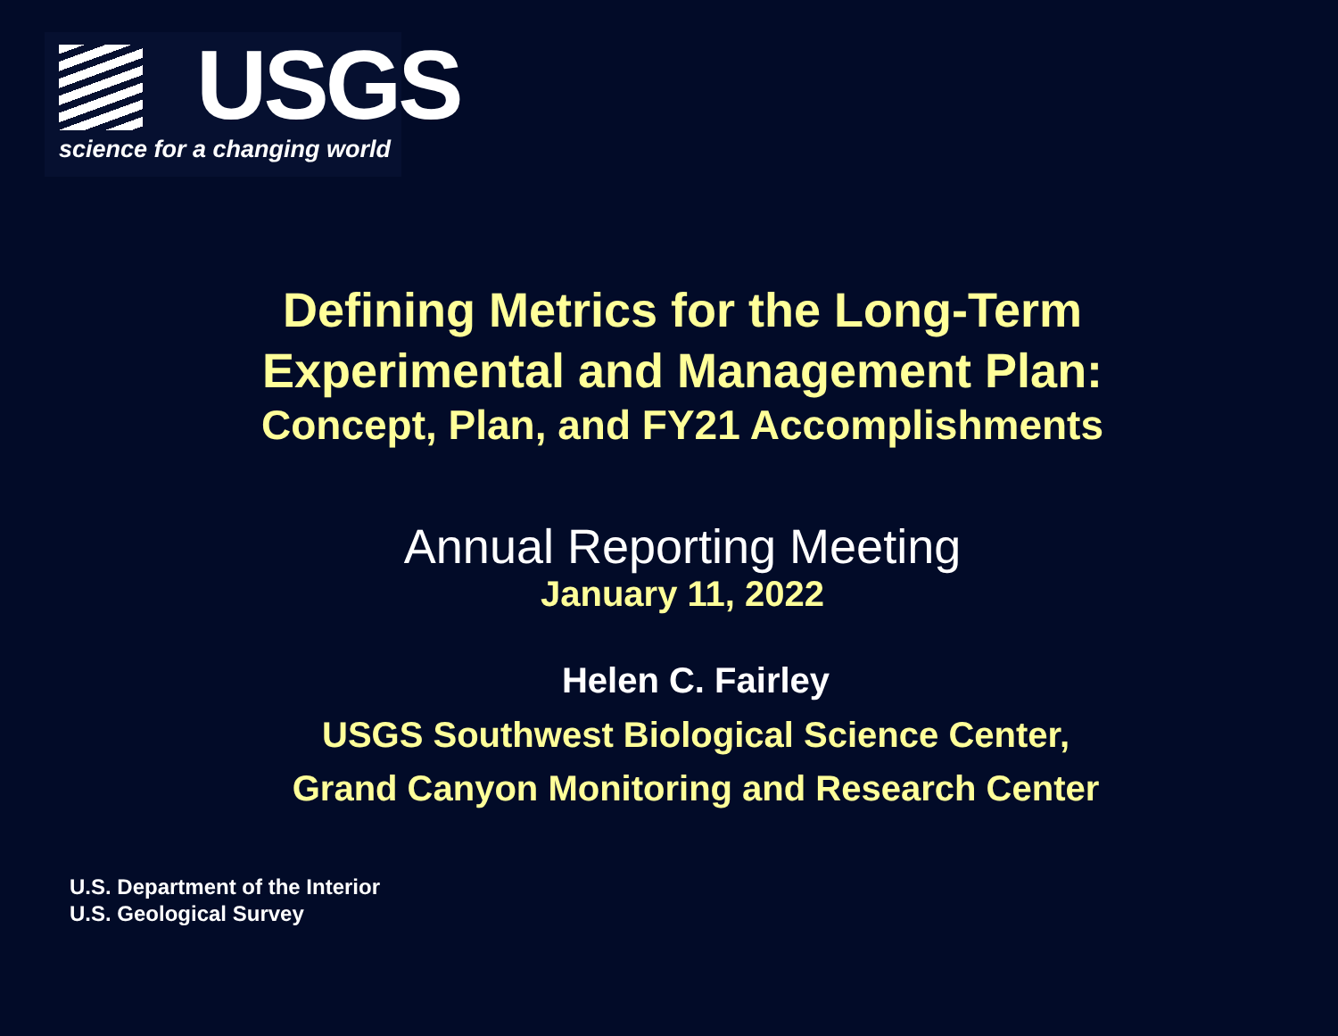USGS
science for a changing world
Defining Metrics for the Long-Term
Experimental and Management Plan:
Concept, Plan, and FY21 Accomplishments
Annual Reporting Meeting
January 11, 2022
Helen C. Fairley
USGS Southwest Biological Science Center,
Grand Canyon Monitoring and Research Center
U.S. Department of the Interior
U.S. Geological Survey